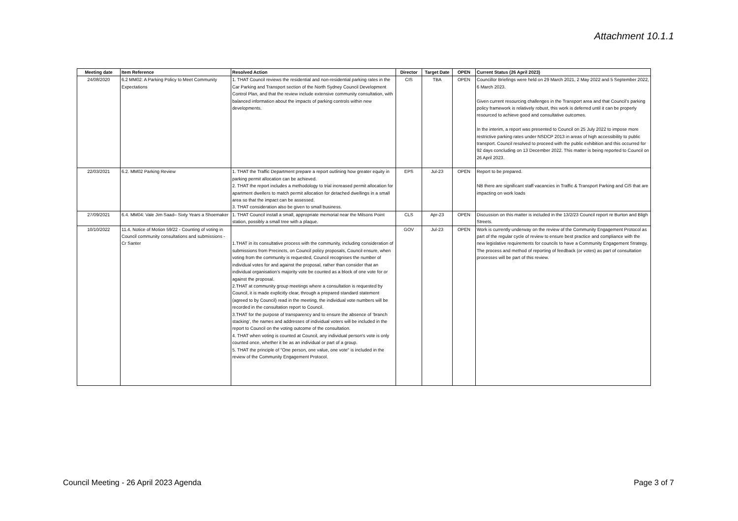Attachment 10.1.1
| Meeting date | Item Reference | Resolved Action | Director | Target Date | OPEN | Current Status (26 April 2023) |
| --- | --- | --- | --- | --- | --- | --- |
| 24/08/2020 | 6.2 MM02: A Parking Policy to Meet Community Expectations | 1. THAT Council reviews the residential and non-residential parking rates in the Car Parking and Transport section of the North Sydney Council Development Control Plan, and that the review include extensive community consultation, with balanced information about the impacts of parking controls within new developments. | CIS | TBA | OPEN | Councillor Briefings were held on 29 March 2021, 2 May 2022 and 5 September 2022, 6 March 2023. Given current resourcing challenges in the Transport area and that Council’s parking policy framework is relatively robust, this work is deferred until it can be properly resourced to achieve good and consultative outcomes. In the interim, a report was presented to Council on 25 July 2022 to impose more restrictive parking rates under NSDCP 2013 in areas of high accessibility to public transport. Council resolved to proceed with the public exhibition and this occurred for 92 days concluding on 13 December 2022. This matter is being reported to Council on 26 April 2023. |
| 22/03/2021 | 6.2. MM02 Parking Review | 1. THAT the Traffic Department prepare a report outlining how greater equity in parking permit allocation can be achieved. 2. THAT the report includes a methodology to trial increased permit allocation for apartment dwellers to match permit allocation for detached dwellings in a small area so that the impact can be assessed. 3. THAT consideration also be given to small business. | EPS | Jul-23 | OPEN | Report to be prepared. NB there are significant staff vacancies in Traffic & Transport Parking and CiS that are impacting on work loads |
| 27/09/2021 | 6.4. MM04: Vale Jim Saad– Sixty Years a Shoemaker | 1. THAT Council install a small, appropriate memorial near the Milsons Point station, possibly a small tree with a plaque. | CLS | Apr-23 | OPEN | Discussion on this matter is included in the 13/2/23 Council report re Burton and Bligh Streets. |
| 10/10/2022 | 11.4. Notice of Motion 59/22 - Counting of voting in Council community consultations and submissions - Cr Santer | 1.THAT in its consultative process with the community, including consideration of submissions from Precincts, on Council policy proposals, Council ensure, when voting from the community is requested, Council recognises the number of individual votes for and against the proposal, rather than consider that an individual organisation’s majority vote be counted as a block of one vote for or against the proposal. 2.THAT at community group meetings where a consultation is requested by Council, it is made explicitly clear, through a prepared standard statement (agreed to by Council) read in the meeting, the individual vote numbers will be recorded in the consultation report to Council. 3.THAT for the purpose of transparency and to ensure the absence of ‘branch stacking’, the names and addresses of individual voters will be included in the report to Council on the voting outcome of the consultation. 4. THAT when voting is counted at Council, any individual person's vote is only counted once, whether it be as an individual or part of a group. 5. THAT the principle of "One person, one value, one vote" is included in the review of the Community Engagement Protocol. | GOV | Jul-23 | OPEN | Work is currently underway on the review of the Community Engagement Protocol as part of the regular cycle of review to ensure best practice and compliance with the new legislative requirements for councils to have a Community Engagement Strategy. The process and method of reporting of feedback (or votes) as part of consultation processes will be part of this review. |
Council Meeting - 26 April 2023 Agenda
Page 3 of 7